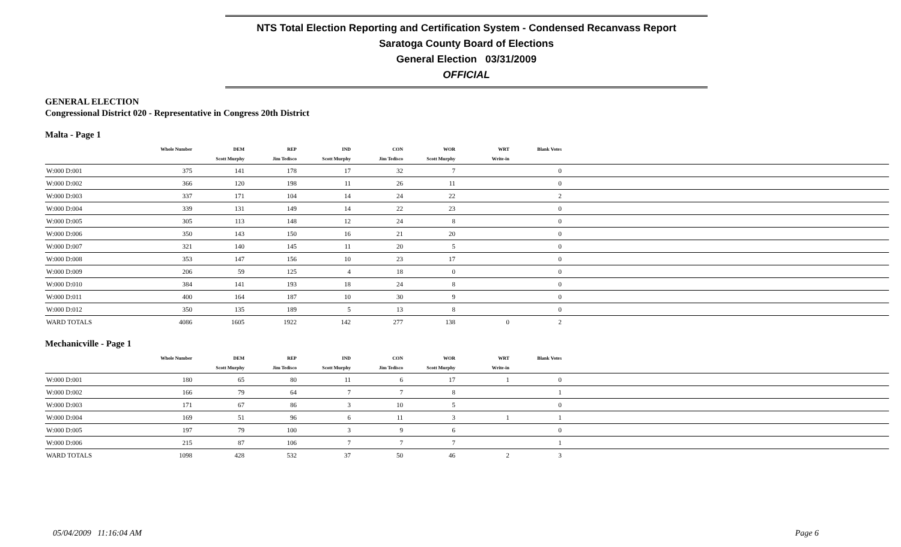NTS Total Election Reporting and Certification System - Condensed Recanvass Report
Saratoga County Board of Elections
General Election 03/31/2009
OFFICIAL
GENERAL ELECTION
Congressional District 020 - Representative in Congress 20th District
Malta - Page 1
| | Whole Number | DEM | REP | IND | CON | WOR | WRT | Blank Votes | |
| --- | --- | --- | --- | --- | --- | --- | --- | --- | --- |
| | | Scott Murphy | Jim Tedisco | Scott Murphy | Jim Tedisco | Scott Murphy | Write-in | | |
| W:000 D:001 | 375 | 141 | 178 | 17 | 32 | 7 | | 0 | |
| W:000 D:002 | 366 | 120 | 198 | 11 | 26 | 11 | | 0 | |
| W:000 D:003 | 337 | 171 | 104 | 14 | 24 | 22 | | 2 | |
| W:000 D:004 | 339 | 131 | 149 | 14 | 22 | 23 | | 0 | |
| W:000 D:005 | 305 | 113 | 148 | 12 | 24 | 8 | | 0 | |
| W:000 D:006 | 350 | 143 | 150 | 16 | 21 | 20 | | 0 | |
| W:000 D:007 | 321 | 140 | 145 | 11 | 20 | 5 | | 0 | |
| W:000 D:008 | 353 | 147 | 156 | 10 | 23 | 17 | | 0 | |
| W:000 D:009 | 206 | 59 | 125 | 4 | 18 | 0 | | 0 | |
| W:000 D:010 | 384 | 141 | 193 | 18 | 24 | 8 | | 0 | |
| W:000 D:011 | 400 | 164 | 187 | 10 | 30 | 9 | | 0 | |
| W:000 D:012 | 350 | 135 | 189 | 5 | 13 | 8 | | 0 | |
| WARD TOTALS | 4086 | 1605 | 1922 | 142 | 277 | 138 | 0 | 2 | |
Mechanicville - Page 1
| | Whole Number | DEM | REP | IND | CON | WOR | WRT | Blank Votes | |
| --- | --- | --- | --- | --- | --- | --- | --- | --- | --- |
| | | Scott Murphy | Jim Tedisco | Scott Murphy | Jim Tedisco | Scott Murphy | Write-in | | |
| W:000 D:001 | 180 | 65 | 80 | 11 | 6 | 17 | 1 | 0 | |
| W:000 D:002 | 166 | 79 | 64 | 7 | 7 | 8 | | 1 | |
| W:000 D:003 | 171 | 67 | 86 | 3 | 10 | 5 | | 0 | |
| W:000 D:004 | 169 | 51 | 96 | 6 | 11 | 3 | 1 | 1 | |
| W:000 D:005 | 197 | 79 | 100 | 3 | 9 | 6 | | 0 | |
| W:000 D:006 | 215 | 87 | 106 | 7 | 7 | 7 | | 1 | |
| WARD TOTALS | 1098 | 428 | 532 | 37 | 50 | 46 | 2 | 3 | |
05/04/2009 11:16:04 AM Page 6